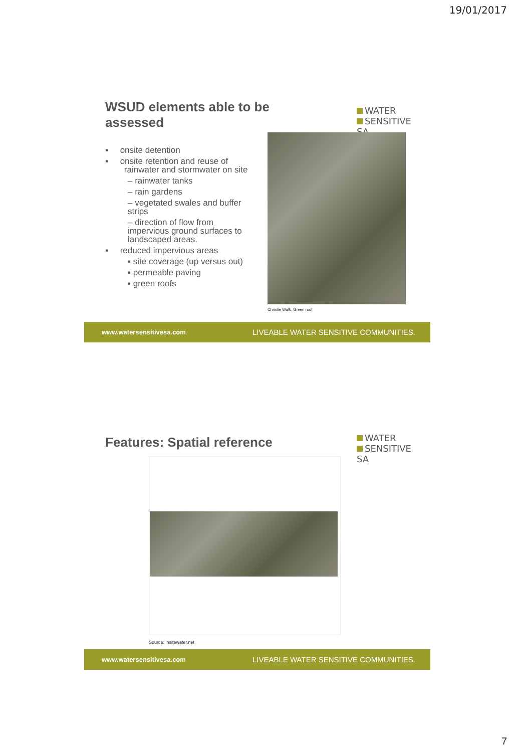19/01/2017
WSUD elements able to be
assessed
WATER
SENSITIVE SA
▪ onsite detention
▪ onsite retention and reuse of
rainwater and stormwater on site
– rainwater tanks
– rain gardens
– vegetated swales and buffer strips
– direction of flow from impervious ground surfaces to landscaped areas.
▪ reduced impervious areas
▪ site coverage (up versus out)
▪ permeable paving
▪ green roofs
Christie Walk, Green roof
www.watersensitivesa.com LIVEABLE WATER SENSITIVE COMMUNITIES.
Features: Spatial reference
WATER
SENSITIVE SA
Source: insitewater.net
www.watersensitivesa.com LIVEABLE WATER SENSITIVE COMMUNITIES.
7